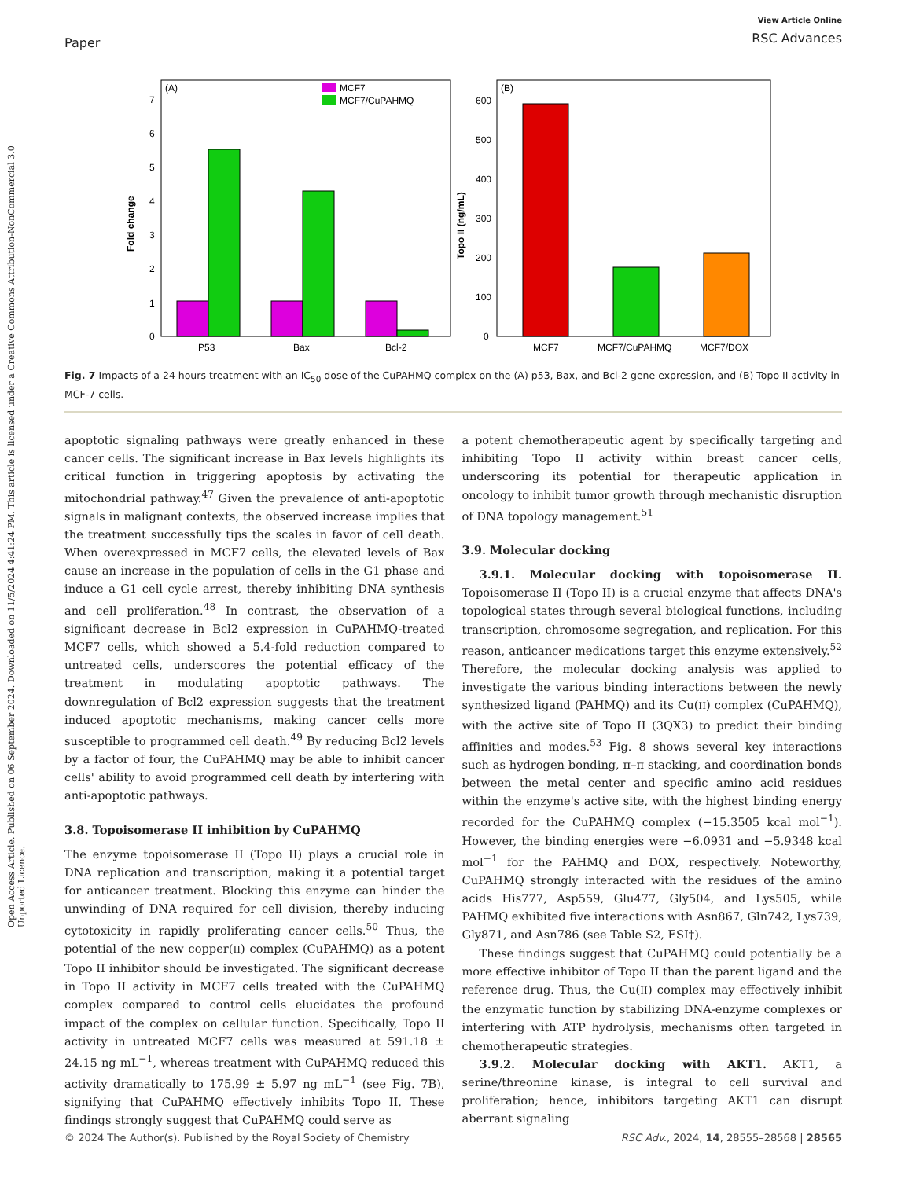Open Access Article. Published on 06 September 2024. Downloaded on 11/5/2024 4:41:24 PM. This article is licensed under a Creative Commons Attribution-NonCommercial 3.0 Unported Licence.
Paper
View Article Online
RSC Advances
(A)
MCF7
MCF7/CuPAHMQ
0
1
2
3
4
5
6
7
Fold change
P53
Bax
Bcl-2
(B)
0
100
200
300
400
500
600
Topo II (ng/mL)
MCF7
MCF7/CuPAHMQ
MCF7/DOX
Fig. 7 Impacts of a 24 hours treatment with an IC<sub>50</sub> dose of the CuPAHMQ complex on the (A) p53, Bax, and Bcl-2 gene expression, and (B) Topo II activity in MCF-7 cells.
apoptotic signaling pathways were greatly enhanced in these cancer cells. The significant increase in Bax levels highlights its critical function in triggering apoptosis by activating the mitochondrial pathway.<sup>47</sup> Given the prevalence of anti-apoptotic signals in malignant contexts, the observed increase implies that the treatment successfully tips the scales in favor of cell death. When overexpressed in MCF7 cells, the elevated levels of Bax cause an increase in the population of cells in the G1 phase and induce a G1 cell cycle arrest, thereby inhibiting DNA synthesis and cell proliferation.<sup>48</sup> In contrast, the observation of a significant decrease in Bcl2 expression in CuPAHMQ-treated MCF7 cells, which showed a 5.4-fold reduction compared to untreated cells, underscores the potential efficacy of the treatment in modulating apoptotic pathways. The downregulation of Bcl2 expression suggests that the treatment induced apoptotic mechanisms, making cancer cells more susceptible to programmed cell death.<sup>49</sup> By reducing Bcl2 levels by a factor of four, the CuPAHMQ may be able to inhibit cancer cells' ability to avoid programmed cell death by interfering with anti-apoptotic pathways.
3.8. Topoisomerase II inhibition by CuPAHMQ
The enzyme topoisomerase II (Topo II) plays a crucial role in DNA replication and transcription, making it a potential target for anticancer treatment. Blocking this enzyme can hinder the unwinding of DNA required for cell division, thereby inducing cytotoxicity in rapidly proliferating cancer cells.<sup>50</sup> Thus, the potential of the new copper(II) complex (CuPAHMQ) as a potent Topo II inhibitor should be investigated. The significant decrease in Topo II activity in MCF7 cells treated with the CuPAHMQ complex compared to control cells elucidates the profound impact of the complex on cellular function. Specifically, Topo II activity in untreated MCF7 cells was measured at 591.18 ± 24.15 ng mL<sup>−1</sup>, whereas treatment with CuPAHMQ reduced this activity dramatically to 175.99 ± 5.97 ng mL<sup>−1</sup> (see Fig. 7B), signifying that CuPAHMQ effectively inhibits Topo II. These findings strongly suggest that CuPAHMQ could serve as
a potent chemotherapeutic agent by specifically targeting and inhibiting Topo II activity within breast cancer cells, underscoring its potential for therapeutic application in oncology to inhibit tumor growth through mechanistic disruption of DNA topology management.<sup>51</sup>
3.9. Molecular docking
3.9.1. Molecular docking with topoisomerase II. Topoisomerase II (Topo II) is a crucial enzyme that affects DNA's topological states through several biological functions, including transcription, chromosome segregation, and replication. For this reason, anticancer medications target this enzyme extensively.<sup>52</sup> Therefore, the molecular docking analysis was applied to investigate the various binding interactions between the newly synthesized ligand (PAHMQ) and its Cu(II) complex (CuPAHMQ), with the active site of Topo II (3QX3) to predict their binding affinities and modes.<sup>53</sup> Fig. 8 shows several key interactions such as hydrogen bonding, π–π stacking, and coordination bonds between the metal center and specific amino acid residues within the enzyme's active site, with the highest binding energy recorded for the CuPAHMQ complex (−15.3505 kcal mol<sup>−1</sup>). However, the binding energies were −6.0931 and −5.9348 kcal mol<sup>−1</sup> for the PAHMQ and DOX, respectively. Noteworthy, CuPAHMQ strongly interacted with the residues of the amino acids His777, Asp559, Glu477, Gly504, and Lys505, while PAHMQ exhibited five interactions with Asn867, Gln742, Lys739, Gly871, and Asn786 (see Table S2, ESI†).
These findings suggest that CuPAHMQ could potentially be a more effective inhibitor of Topo II than the parent ligand and the reference drug. Thus, the Cu(II) complex may effectively inhibit the enzymatic function by stabilizing DNA-enzyme complexes or interfering with ATP hydrolysis, mechanisms often targeted in chemotherapeutic strategies.
3.9.2. Molecular docking with AKT1. AKT1, a serine/threonine kinase, is integral to cell survival and proliferation; hence, inhibitors targeting AKT1 can disrupt aberrant signaling
© 2024 The Author(s). Published by the Royal Society of Chemistry RSC Adv., 2024, 14, 28555–28568 | 28565